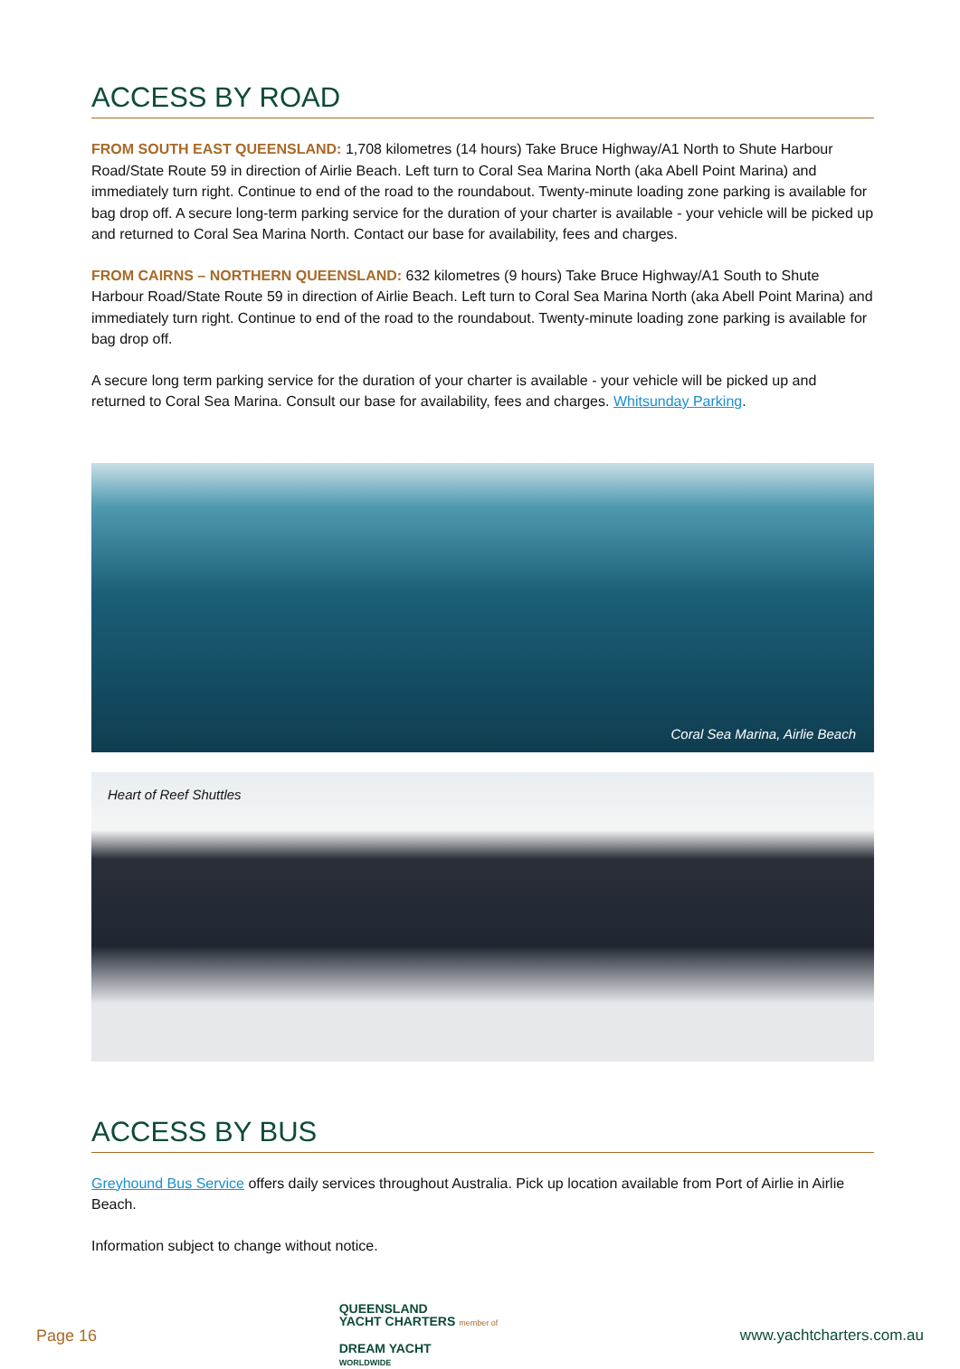ACCESS BY ROAD
FROM SOUTH EAST QUEENSLAND: 1,708 kilometres (14 hours) Take Bruce Highway/A1 North to Shute Harbour Road/State Route 59 in direction of Airlie Beach. Left turn to Coral Sea Marina North (aka Abell Point Marina) and immediately turn right. Continue to end of the road to the roundabout. Twenty-minute loading zone parking is available for bag drop off. A secure long-term parking service for the duration of your charter is available - your vehicle will be picked up and returned to Coral Sea Marina North. Contact our base for availability, fees and charges.
FROM CAIRNS – NORTHERN QUEENSLAND: 632 kilometres (9 hours) Take Bruce Highway/A1 South to Shute Harbour Road/State Route 59 in direction of Airlie Beach. Left turn to Coral Sea Marina North (aka Abell Point Marina) and immediately turn right. Continue to end of the road to the roundabout. Twenty-minute loading zone parking is available for bag drop off.
A secure long term parking service for the duration of your charter is available - your vehicle will be picked up and returned to Coral Sea Marina. Consult our base for availability, fees and charges. Whitsunday Parking.
Coral Sea Marina, Airlie Beach
Heart of Reef Shuttles
ACCESS BY BUS
Greyhound Bus Service offers daily services throughout Australia. Pick up location available from Port of Airlie in Airlie Beach.
Information subject to change without notice.
Page 16
QUEENSLAND
YACHT CHARTERS member of
DREAM YACHT
WORLDWIDE
www.yachtcharters.com.au